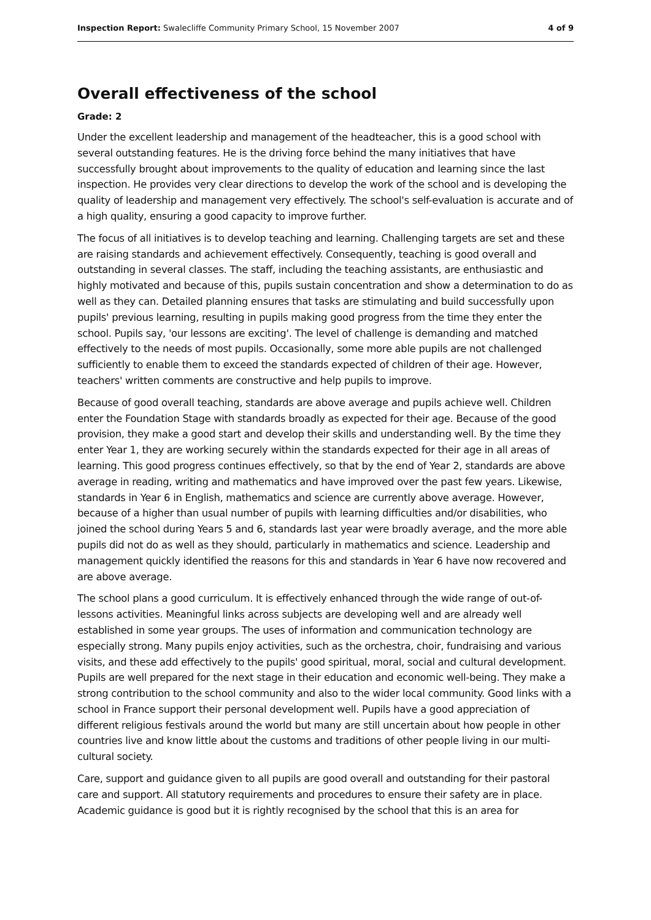Inspection Report: Swalecliffe Community Primary School, 15 November 2007 4 of 9
Overall effectiveness of the school
Grade: 2
Under the excellent leadership and management of the headteacher, this is a good school with several outstanding features. He is the driving force behind the many initiatives that have successfully brought about improvements to the quality of education and learning since the last inspection. He provides very clear directions to develop the work of the school and is developing the quality of leadership and management very effectively. The school's self-evaluation is accurate and of a high quality, ensuring a good capacity to improve further.
The focus of all initiatives is to develop teaching and learning. Challenging targets are set and these are raising standards and achievement effectively. Consequently, teaching is good overall and outstanding in several classes. The staff, including the teaching assistants, are enthusiastic and highly motivated and because of this, pupils sustain concentration and show a determination to do as well as they can. Detailed planning ensures that tasks are stimulating and build successfully upon pupils' previous learning, resulting in pupils making good progress from the time they enter the school. Pupils say, 'our lessons are exciting'. The level of challenge is demanding and matched effectively to the needs of most pupils. Occasionally, some more able pupils are not challenged sufficiently to enable them to exceed the standards expected of children of their age. However, teachers' written comments are constructive and help pupils to improve.
Because of good overall teaching, standards are above average and pupils achieve well. Children enter the Foundation Stage with standards broadly as expected for their age. Because of the good provision, they make a good start and develop their skills and understanding well. By the time they enter Year 1, they are working securely within the standards expected for their age in all areas of learning. This good progress continues effectively, so that by the end of Year 2, standards are above average in reading, writing and mathematics and have improved over the past few years. Likewise, standards in Year 6 in English, mathematics and science are currently above average. However, because of a higher than usual number of pupils with learning difficulties and/or disabilities, who joined the school during Years 5 and 6, standards last year were broadly average, and the more able pupils did not do as well as they should, particularly in mathematics and science. Leadership and management quickly identified the reasons for this and standards in Year 6 have now recovered and are above average.
The school plans a good curriculum. It is effectively enhanced through the wide range of out-of-lessons activities. Meaningful links across subjects are developing well and are already well established in some year groups. The uses of information and communication technology are especially strong. Many pupils enjoy activities, such as the orchestra, choir, fundraising and various visits, and these add effectively to the pupils' good spiritual, moral, social and cultural development. Pupils are well prepared for the next stage in their education and economic well-being. They make a strong contribution to the school community and also to the wider local community. Good links with a school in France support their personal development well. Pupils have a good appreciation of different religious festivals around the world but many are still uncertain about how people in other countries live and know little about the customs and traditions of other people living in our multi-cultural society.
Care, support and guidance given to all pupils are good overall and outstanding for their pastoral care and support. All statutory requirements and procedures to ensure their safety are in place. Academic guidance is good but it is rightly recognised by the school that this is an area for